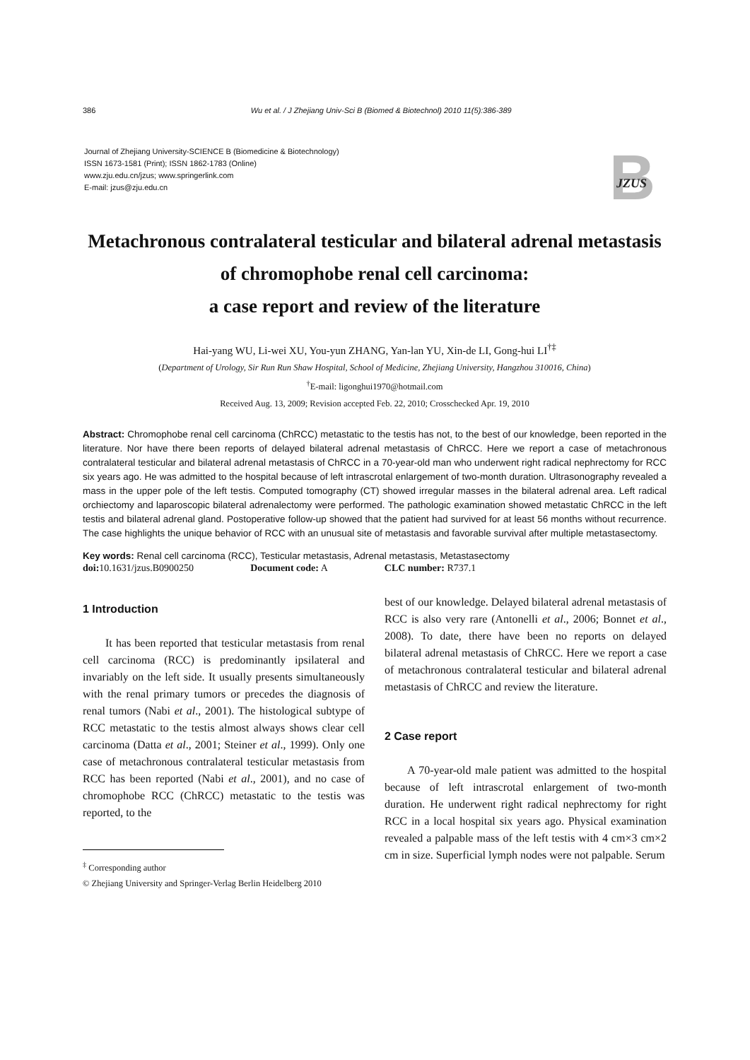386 Wu et al. / J Zhejiang Univ-Sci B (Biomed & Biotechnol) 2010 11(5):386-389
Journal of Zhejiang University-SCIENCE B (Biomedicine & Biotechnology)
ISSN 1673-1581 (Print); ISSN 1862-1783 (Online)
www.zju.edu.cn/jzus; www.springerlink.com
E-mail: jzus@zju.edu.cn
B
JZUS
Metachronous contralateral testicular and bilateral adrenal metastasis of chromophobe renal cell carcinoma:
a case report and review of the literature
Hai-yang WU, Li-wei XU, You-yun ZHANG, Yan-lan YU, Xin-de LI, Gong-hui LI<sup>†‡</sup>
(Department of Urology, Sir Run Run Shaw Hospital, School of Medicine, Zhejiang University, Hangzhou 310016, China)
<sup>†</sup> E-mail: ligonghui1970@hotmail.com
Received Aug. 13, 2009; Revision accepted Feb. 22, 2010; Crosschecked Apr. 19, 2010
Abstract: Chromophobe renal cell carcinoma (ChRCC) metastatic to the testis has not, to the best of our knowledge, been reported in the literature. Nor have there been reports of delayed bilateral adrenal metastasis of ChRCC. Here we report a case of metachronous contralateral testicular and bilateral adrenal metastasis of ChRCC in a 70-year-old man who underwent right radical nephrectomy for RCC six years ago. He was admitted to the hospital because of left intrascrotal enlargement of two-month duration. Ultrasonography revealed a mass in the upper pole of the left testis. Computed tomography (CT) showed irregular masses in the bilateral adrenal area. Left radical orchiectomy and laparoscopic bilateral adrenalectomy were performed. The pathologic examination showed metastatic ChRCC in the left testis and bilateral adrenal gland. Postoperative follow-up showed that the patient had survived for at least 56 months without recurrence. The case highlights the unique behavior of RCC with an unusual site of metastasis and favorable survival after multiple metastasectomy.
Key words: Renal cell carcinoma (RCC), Testicular metastasis, Adrenal metastasis, Metastasectomy
doi: 10.1631/jzus.B0900250 Document code: A CLC number: R737.1
1 Introduction
It has been reported that testicular metastasis from renal cell carcinoma (RCC) is predominantly ipsilateral and invariably on the left side. It usually presents simultaneously with the renal primary tumors or precedes the diagnosis of renal tumors (Nabi et al., 2001). The histological subtype of RCC metastatic to the testis almost always shows clear cell carcinoma (Datta et al., 2001; Steiner et al., 1999). Only one case of metachronous contralateral testicular metastasis from RCC has been reported (Nabi et al., 2001), and no case of chromophobe RCC (ChRCC) metastatic to the testis was reported, to the
<sup>‡</sup> Corresponding author
© Zhejiang University and Springer-Verlag Berlin Heidelberg 2010
best of our knowledge. Delayed bilateral adrenal metastasis of RCC is also very rare (Antonelli et al., 2006; Bonnet et al., 2008). To date, there have been no reports on delayed bilateral adrenal metastasis of ChRCC. Here we report a case of metachronous contralateral testicular and bilateral adrenal metastasis of ChRCC and review the literature.
2 Case report
A 70-year-old male patient was admitted to the hospital because of left intrascrotal enlargement of two-month duration. He underwent right radical nephrectomy for right RCC in a local hospital six years ago. Physical examination revealed a palpable mass of the left testis with 4 cm×3 cm×2 cm in size. Superficial lymph nodes were not palpable. Serum